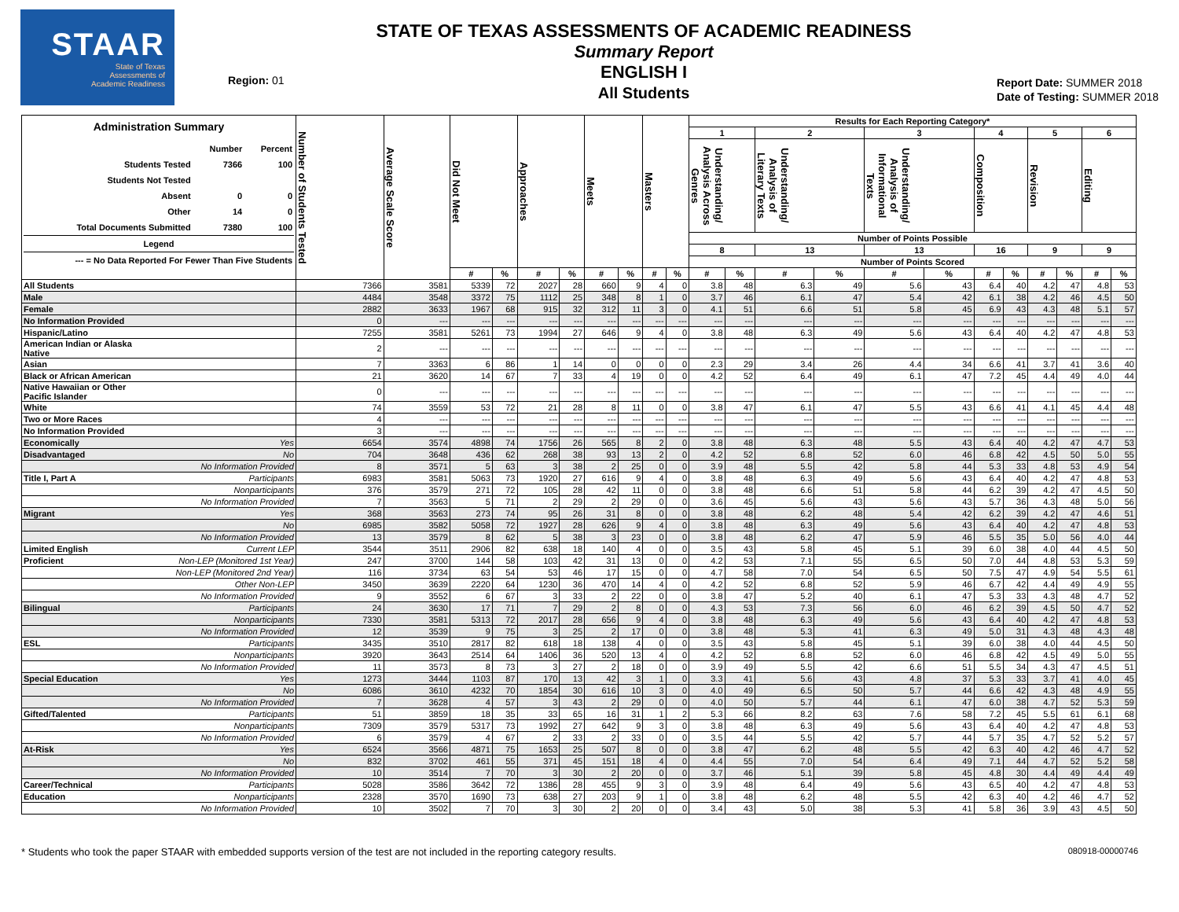STAAR
State of Texas
Assessments of
Academic Readiness
Region: 01
STATE OF TEXAS ASSESSMENTS OF ACADEMIC READINESS
Summary Report
ENGLISH I
All Students
Report Date: SUMMER 2018
Date of Testing: SUMMER 2018
| Administration Summary / / Number / Percent / / Students Tested / 7366 / 100 / / Students Not Tested / / / / Absent / 0 / 0 / / Other / 14 / 0 / / Total Documents Submitted / 7380 / 100 / / Legend / / / / --- = No Data Reported For Fewer Than Five Students / / / | | Number of Students Tested | Average Scale Score | Did Not Meet | | Approaches | | Meets | | Masters | | Results for Each Reporting Category* | | | | | | | | | | | |
| --- | --- | --- | --- | --- | --- | --- | --- | --- | --- | --- | --- | --- | --- | --- | --- | --- | --- | --- | --- | --- | --- | --- | --- |
| | | | | | | | | | | | | 1 | | 2 | | 3 | | 4 | | 5 | | 6 | |
| | | | | | | | | | | | | Understanding/ Analysis Across Genres | | Understanding/ Analysis of Literary Texts | | Understanding/ Analysis of Informational Texts | | Composition | | Revision | | Editing | |
| | | | | | | | | | | | | Number of Points Possible | | | | | | | | | | | |
| | | | | | | | | | | | | 8 | | 13 | | 13 | | 16 | | 9 | | 9 | |
| | | | | | | | | | | | | Number of Points Scored | | | | | | | | | | | |
| | | | | # | % | # | % | # | % | # | % | # | % | # | % | # | % | # | % | # | % | # | % |
| All Students | | 7366 | 3581 | 5339 | 72 | 2027 | 28 | 660 | 9 | 4 | 0 | 3.8 | 48 | 6.3 | 49 | 5.6 | 43 | 6.4 | 40 | 4.2 | 47 | 4.8 | 53 |
| Male | | 4484 | 3548 | 3372 | 75 | 1112 | 25 | 348 | 8 | 1 | 0 | 3.7 | 46 | 6.1 | 47 | 5.4 | 42 | 6.1 | 38 | 4.2 | 46 | 4.5 | 50 |
| Female | | 2882 | 3633 | 1967 | 68 | 915 | 32 | 312 | 11 | 3 | 0 | 4.1 | 51 | 6.6 | 51 | 5.8 | 45 | 6.9 | 43 | 4.3 | 48 | 5.1 | 57 |
| No Information Provided | | 0 | --- | --- | --- | --- | --- | --- | --- | --- | --- | --- | --- | --- | --- | --- | --- | --- | --- | --- | --- | --- | --- |
| Hispanic/Latino | | 7255 | 3581 | 5261 | 73 | 1994 | 27 | 646 | 9 | 4 | 0 | 3.8 | 48 | 6.3 | 49 | 5.6 | 43 | 6.4 | 40 | 4.2 | 47 | 4.8 | 53 |
| American Indian or Alaska Native | | 2 | --- | --- | --- | --- | --- | --- | --- | --- | --- | --- | --- | --- | --- | --- | --- | --- | --- | --- | --- | --- | --- |
| Asian | | 7 | 3363 | 6 | 86 | 1 | 14 | 0 | 0 | 0 | 0 | 2.3 | 29 | 3.4 | 26 | 4.4 | 34 | 6.6 | 41 | 3.7 | 41 | 3.6 | 40 |
| Black or African American | | 21 | 3620 | 14 | 67 | 7 | 33 | 4 | 19 | 0 | 0 | 4.2 | 52 | 6.4 | 49 | 6.1 | 47 | 7.2 | 45 | 4.4 | 49 | 4.0 | 44 |
| Native Hawaiian or Other Pacific Islander | | 0 | --- | --- | --- | --- | --- | --- | --- | --- | --- | --- | --- | --- | --- | --- | --- | --- | --- | --- | --- | --- | --- |
| White | | 74 | 3559 | 53 | 72 | 21 | 28 | 8 | 11 | 0 | 0 | 3.8 | 47 | 6.1 | 47 | 5.5 | 43 | 6.6 | 41 | 4.1 | 45 | 4.4 | 48 |
| Two or More Races | | 4 | --- | --- | --- | --- | --- | --- | --- | --- | --- | --- | --- | --- | --- | --- | --- | --- | --- | --- | --- | --- | --- |
| No Information Provided | | 3 | --- | --- | --- | --- | --- | --- | --- | --- | --- | --- | --- | --- | --- | --- | --- | --- | --- | --- | --- | --- | --- |
| Economically | Yes | 6654 | 3574 | 4898 | 74 | 1756 | 26 | 565 | 8 | 2 | 0 | 3.8 | 48 | 6.3 | 48 | 5.5 | 43 | 6.4 | 40 | 4.2 | 47 | 4.7 | 53 |
| Disadvantaged | No | 704 | 3648 | 436 | 62 | 268 | 38 | 93 | 13 | 2 | 0 | 4.2 | 52 | 6.8 | 52 | 6.0 | 46 | 6.8 | 42 | 4.5 | 50 | 5.0 | 55 |
| | No Information Provided | 8 | 3571 | 5 | 63 | 3 | 38 | 2 | 25 | 0 | 0 | 3.9 | 48 | 5.5 | 42 | 5.8 | 44 | 5.3 | 33 | 4.8 | 53 | 4.9 | 54 |
| Title I, Part A | Participants | 6983 | 3581 | 5063 | 73 | 1920 | 27 | 616 | 9 | 4 | 0 | 3.8 | 48 | 6.3 | 49 | 5.6 | 43 | 6.4 | 40 | 4.2 | 47 | 4.8 | 53 |
| | Nonparticipants | 376 | 3579 | 271 | 72 | 105 | 28 | 42 | 11 | 0 | 0 | 3.8 | 48 | 6.6 | 51 | 5.8 | 44 | 6.2 | 39 | 4.2 | 47 | 4.5 | 50 |
| | No Information Provided | 7 | 3563 | 5 | 71 | 2 | 29 | 2 | 29 | 0 | 0 | 3.6 | 45 | 5.6 | 43 | 5.6 | 43 | 5.7 | 36 | 4.3 | 48 | 5.0 | 56 |
| Migrant | Yes | 368 | 3563 | 273 | 74 | 95 | 26 | 31 | 8 | 0 | 0 | 3.8 | 48 | 6.2 | 48 | 5.4 | 42 | 6.2 | 39 | 4.2 | 47 | 4.6 | 51 |
| | No | 6985 | 3582 | 5058 | 72 | 1927 | 28 | 626 | 9 | 4 | 0 | 3.8 | 48 | 6.3 | 49 | 5.6 | 43 | 6.4 | 40 | 4.2 | 47 | 4.8 | 53 |
| | No Information Provided | 13 | 3579 | 8 | 62 | 5 | 38 | 3 | 23 | 0 | 0 | 3.8 | 48 | 6.2 | 47 | 5.9 | 46 | 5.5 | 35 | 5.0 | 56 | 4.0 | 44 |
| Limited English | Current LEP | 3544 | 3511 | 2906 | 82 | 638 | 18 | 140 | 4 | 0 | 0 | 3.5 | 43 | 5.8 | 45 | 5.1 | 39 | 6.0 | 38 | 4.0 | 44 | 4.5 | 50 |
| Proficient | Non-LEP (Monitored 1st Year) | 247 | 3700 | 144 | 58 | 103 | 42 | 31 | 13 | 0 | 0 | 4.2 | 53 | 7.1 | 55 | 6.5 | 50 | 7.0 | 44 | 4.8 | 53 | 5.3 | 59 |
| | Non-LEP (Monitored 2nd Year) | 116 | 3734 | 63 | 54 | 53 | 46 | 17 | 15 | 0 | 0 | 4.7 | 58 | 7.0 | 54 | 6.5 | 50 | 7.5 | 47 | 4.9 | 54 | 5.5 | 61 |
| | Other Non-LEP | 3450 | 3639 | 2220 | 64 | 1230 | 36 | 470 | 14 | 4 | 0 | 4.2 | 52 | 6.8 | 52 | 5.9 | 46 | 6.7 | 42 | 4.4 | 49 | 4.9 | 55 |
| | No Information Provided | 9 | 3552 | 6 | 67 | 3 | 33 | 2 | 22 | 0 | 0 | 3.8 | 47 | 5.2 | 40 | 6.1 | 47 | 5.3 | 33 | 4.3 | 48 | 4.7 | 52 |
| Bilingual | Participants | 24 | 3630 | 17 | 71 | 7 | 29 | 2 | 8 | 0 | 0 | 4.3 | 53 | 7.3 | 56 | 6.0 | 46 | 6.2 | 39 | 4.5 | 50 | 4.7 | 52 |
| | Nonparticipants | 7330 | 3581 | 5313 | 72 | 2017 | 28 | 656 | 9 | 4 | 0 | 3.8 | 48 | 6.3 | 49 | 5.6 | 43 | 6.4 | 40 | 4.2 | 47 | 4.8 | 53 |
| | No Information Provided | 12 | 3539 | 9 | 75 | 3 | 25 | 2 | 17 | 0 | 0 | 3.8 | 48 | 5.3 | 41 | 6.3 | 49 | 5.0 | 31 | 4.3 | 48 | 4.3 | 48 |
| ESL | Participants | 3435 | 3510 | 2817 | 82 | 618 | 18 | 138 | 4 | 0 | 0 | 3.5 | 43 | 5.8 | 45 | 5.1 | 39 | 6.0 | 38 | 4.0 | 44 | 4.5 | 50 |
| | Nonparticipants | 3920 | 3643 | 2514 | 64 | 1406 | 36 | 520 | 13 | 4 | 0 | 4.2 | 52 | 6.8 | 52 | 6.0 | 46 | 6.8 | 42 | 4.5 | 49 | 5.0 | 55 |
| | No Information Provided | 11 | 3573 | 8 | 73 | 3 | 27 | 2 | 18 | 0 | 0 | 3.9 | 49 | 5.5 | 42 | 6.6 | 51 | 5.5 | 34 | 4.3 | 47 | 4.5 | 51 |
| Special Education | Yes | 1273 | 3444 | 1103 | 87 | 170 | 13 | 42 | 3 | 1 | 0 | 3.3 | 41 | 5.6 | 43 | 4.8 | 37 | 5.3 | 33 | 3.7 | 41 | 4.0 | 45 |
| | No | 6086 | 3610 | 4232 | 70 | 1854 | 30 | 616 | 10 | 3 | 0 | 4.0 | 49 | 6.5 | 50 | 5.7 | 44 | 6.6 | 42 | 4.3 | 48 | 4.9 | 55 |
| | No Information Provided | 7 | 3628 | 4 | 57 | 3 | 43 | 2 | 29 | 0 | 0 | 4.0 | 50 | 5.7 | 44 | 6.1 | 47 | 6.0 | 38 | 4.7 | 52 | 5.3 | 59 |
| Gifted/Talented | Participants | 51 | 3859 | 18 | 35 | 33 | 65 | 16 | 31 | 1 | 2 | 5.3 | 66 | 8.2 | 63 | 7.6 | 58 | 7.2 | 45 | 5.5 | 61 | 6.1 | 68 |
| | Nonparticipants | 7309 | 3579 | 5317 | 73 | 1992 | 27 | 642 | 9 | 3 | 0 | 3.8 | 48 | 6.3 | 49 | 5.6 | 43 | 6.4 | 40 | 4.2 | 47 | 4.8 | 53 |
| | No Information Provided | 6 | 3579 | 4 | 67 | 2 | 33 | 2 | 33 | 0 | 0 | 3.5 | 44 | 5.5 | 42 | 5.7 | 44 | 5.7 | 35 | 4.7 | 52 | 5.2 | 57 |
| At-Risk | Yes | 6524 | 3566 | 4871 | 75 | 1653 | 25 | 507 | 8 | 0 | 0 | 3.8 | 47 | 6.2 | 48 | 5.5 | 42 | 6.3 | 40 | 4.2 | 46 | 4.7 | 52 |
| | No | 832 | 3702 | 461 | 55 | 371 | 45 | 151 | 18 | 4 | 0 | 4.4 | 55 | 7.0 | 54 | 6.4 | 49 | 7.1 | 44 | 4.7 | 52 | 5.2 | 58 |
| | No Information Provided | 10 | 3514 | 7 | 70 | 3 | 30 | 2 | 20 | 0 | 0 | 3.7 | 46 | 5.1 | 39 | 5.8 | 45 | 4.8 | 30 | 4.4 | 49 | 4.4 | 49 |
| Career/Technical | Participants | 5028 | 3586 | 3642 | 72 | 1386 | 28 | 455 | 9 | 3 | 0 | 3.9 | 48 | 6.4 | 49 | 5.6 | 43 | 6.5 | 40 | 4.2 | 47 | 4.8 | 53 |
| Education | Nonparticipants | 2328 | 3570 | 1690 | 73 | 638 | 27 | 203 | 9 | 1 | 0 | 3.8 | 48 | 6.2 | 48 | 5.5 | 42 | 6.3 | 40 | 4.2 | 46 | 4.7 | 52 |
| | No Information Provided | 10 | 3502 | 7 | 70 | 3 | 30 | 2 | 20 | 0 | 0 | 3.4 | 43 | 5.0 | 38 | 5.3 | 41 | 5.8 | 36 | 3.9 | 43 | 4.5 | 50 |
* Students who took the paper STAAR with embedded supports version of the test are not included in the reporting category results. 080918-00000746